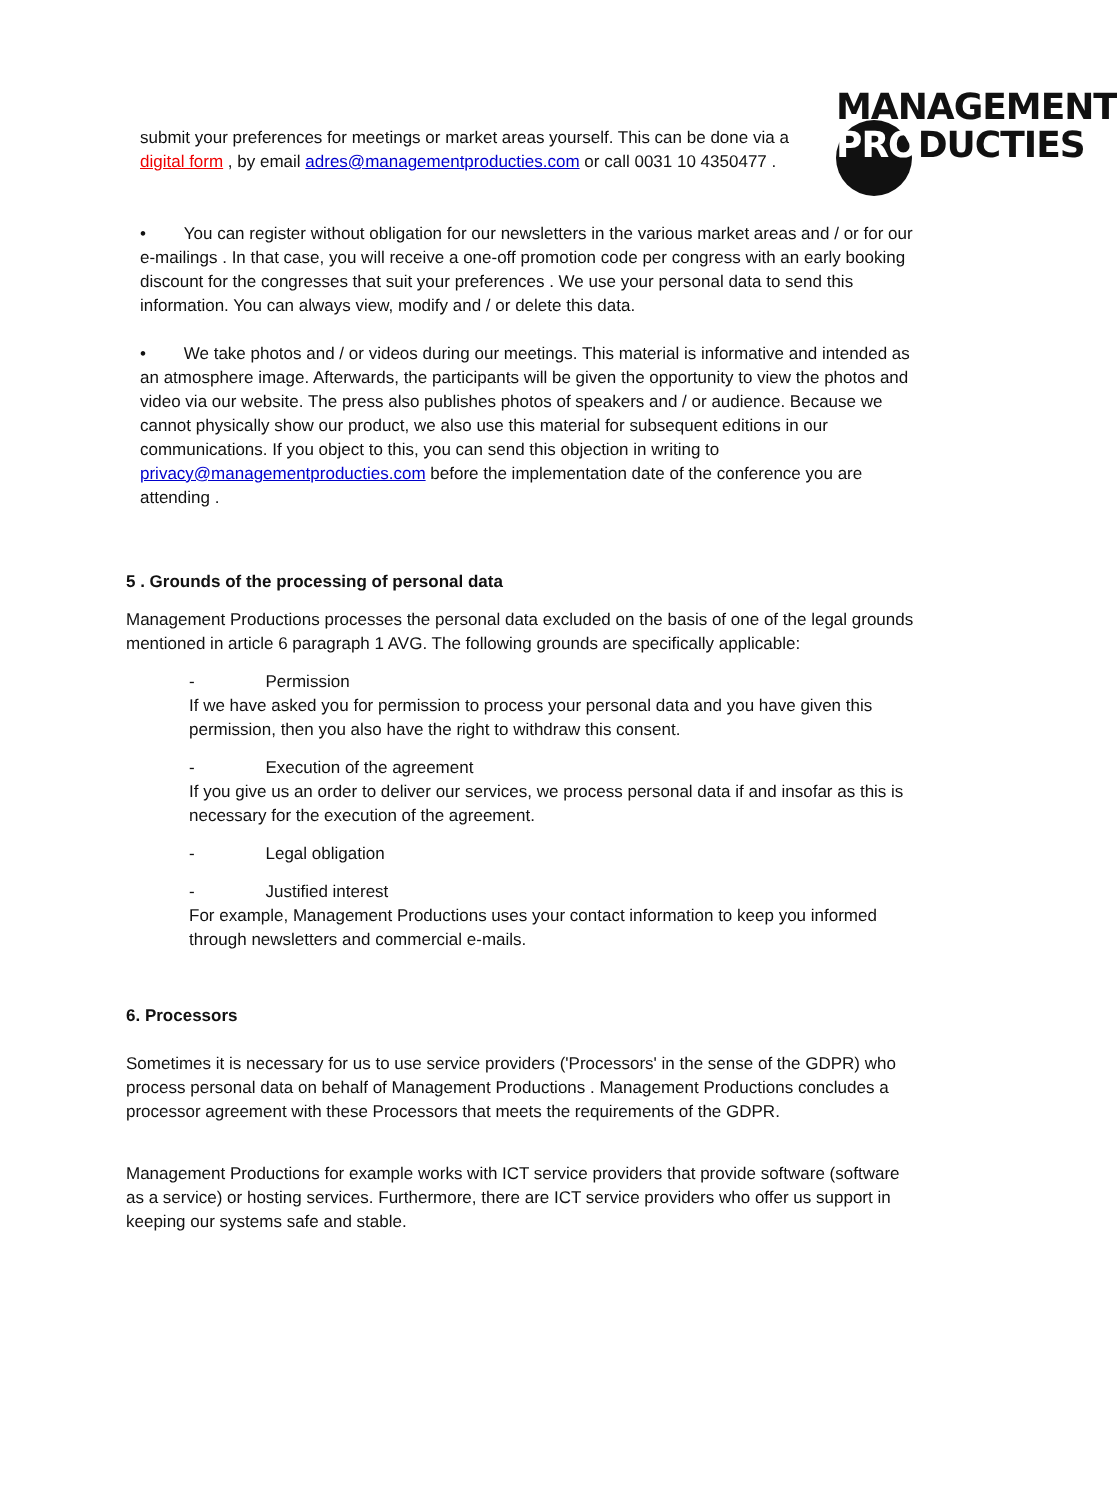MANAGEMENT
PRODUCTIES
submit your preferences for meetings or market areas yourself. This can be done via a digital form , by email adres@managementproducties.com or call 0031 10 4350477 .
• You can register without obligation for our newsletters in the various market areas and / or for our e-mailings . In that case, you will receive a one-off promotion code per congress with an early booking discount for the congresses that suit your preferences . We use your personal data to send this information. You can always view, modify and / or delete this data.
• We take photos and / or videos during our meetings. This material is informative and intended as an atmosphere image. Afterwards, the participants will be given the opportunity to view the photos and video via our website. The press also publishes photos of speakers and / or audience. Because we cannot physically show our product, we also use this material for subsequent editions in our communications. If you object to this, you can send this objection in writing to privacy@managementproducties.com before the implementation date of the conference you are attending .
5 . Grounds of the processing of personal data
Management Productions processes the personal data excluded on the basis of one of the legal grounds mentioned in article 6 paragraph 1 AVG. The following grounds are specifically applicable:
- Permission
If we have asked you for permission to process your personal data and you have given this permission, then you also have the right to withdraw this consent.
- Execution of the agreement
If you give us an order to deliver our services, we process personal data if and insofar as this is necessary for the execution of the agreement.
- Legal obligation
- Justified interest
For example, Management Productions uses your contact information to keep you informed through newsletters and commercial e-mails.
6. Processors
Sometimes it is necessary for us to use service providers ('Processors' in the sense of the GDPR) who process personal data on behalf of Management Productions . Management Productions concludes a processor agreement with these Processors that meets the requirements of the GDPR.
Management Productions for example works with ICT service providers that provide software (software as a service) or hosting services. Furthermore, there are ICT service providers who offer us support in keeping our systems safe and stable.